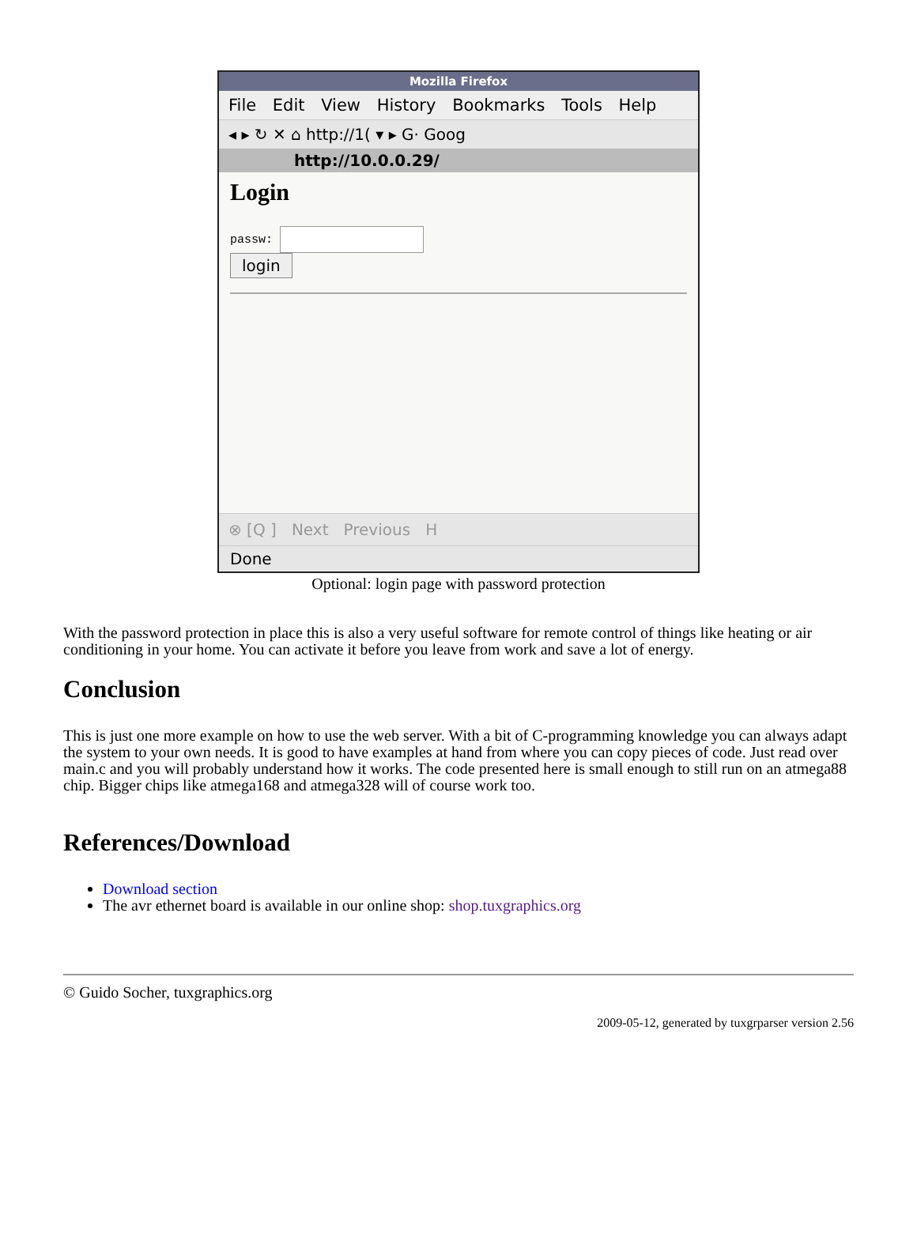Mozilla Firefox
File Edit View History Bookmarks Tools Help
◂ ▸ ↻ ✕ ⌂ http://1( ▾ ▸ G· Goog
http://10.0.0.29/
Login
passw:
login
⊗ [Q ] Next Previous H
Done
Optional: login page with password protection
With the password protection in place this is also a very useful software for remote control of things like heating or air conditioning in your home. You can activate it before you leave from work and save a lot of energy.
Conclusion
This is just one more example on how to use the web server. With a bit of C-programming knowledge you can always adapt the system to your own needs. It is good to have examples at hand from where you can copy pieces of code. Just read over main.c and you will probably understand how it works. The code presented here is small enough to still run on an atmega88 chip. Bigger chips like atmega168 and atmega328 will of course work too.
References/Download
Download section
The avr ethernet board is available in our online shop: shop.tuxgraphics.org
© Guido Socher, tuxgraphics.org
2009-05-12, generated by tuxgrparser version 2.56